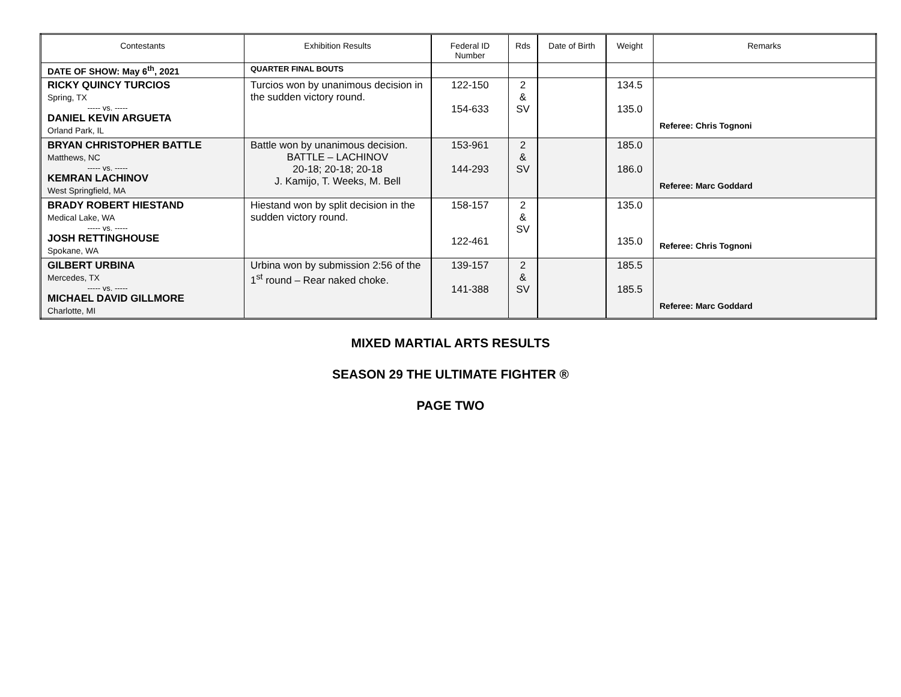| Contestants | Exhibition Results | Federal ID Number | Rds | Date of Birth | Weight | Remarks |
| --- | --- | --- | --- | --- | --- | --- |
| DATE OF SHOW: May 6<sup>th</sup>, 2021 | QUARTER FINAL BOUTS | | | | | |
| RICKY QUINCY TURCIOS Spring, TX ----- vs. ----- DANIEL KEVIN ARGUETA Orland Park, IL | Turcios won by unanimous decision in the sudden victory round. | 122-150 154-633 | 2 & SV | | 134.5 135.0 | Referee: Chris Tognoni |
| BRYAN CHRISTOPHER BATTLE Matthews, NC ----- vs. ----- KEMRAN LACHINOV West Springfield, MA | Battle won by unanimous decision. BATTLE – LACHINOV 20-18; 20-18; 20-18 J. Kamijo, T. Weeks, M. Bell | 153-961 144-293 | 2 & SV | | 185.0 186.0 | Referee: Marc Goddard |
| BRADY ROBERT HIESTAND Medical Lake, WA ----- vs. ----- JOSH RETTINGHOUSE Spokane, WA | Hiestand won by split decision in the sudden victory round. | 158-157 122-461 | 2 & SV | | 135.0 135.0 | Referee: Chris Tognoni |
| GILBERT URBINA Mercedes, TX ----- vs. ----- MICHAEL DAVID GILLMORE Charlotte, MI | Urbina won by submission 2:56 of the 1<sup>st</sup> round – Rear naked choke. | 139-157 141-388 | 2 & SV | | 185.5 185.5 | Referee: Marc Goddard |
MIXED MARTIAL ARTS RESULTS
SEASON 29 THE ULTIMATE FIGHTER ®
PAGE TWO